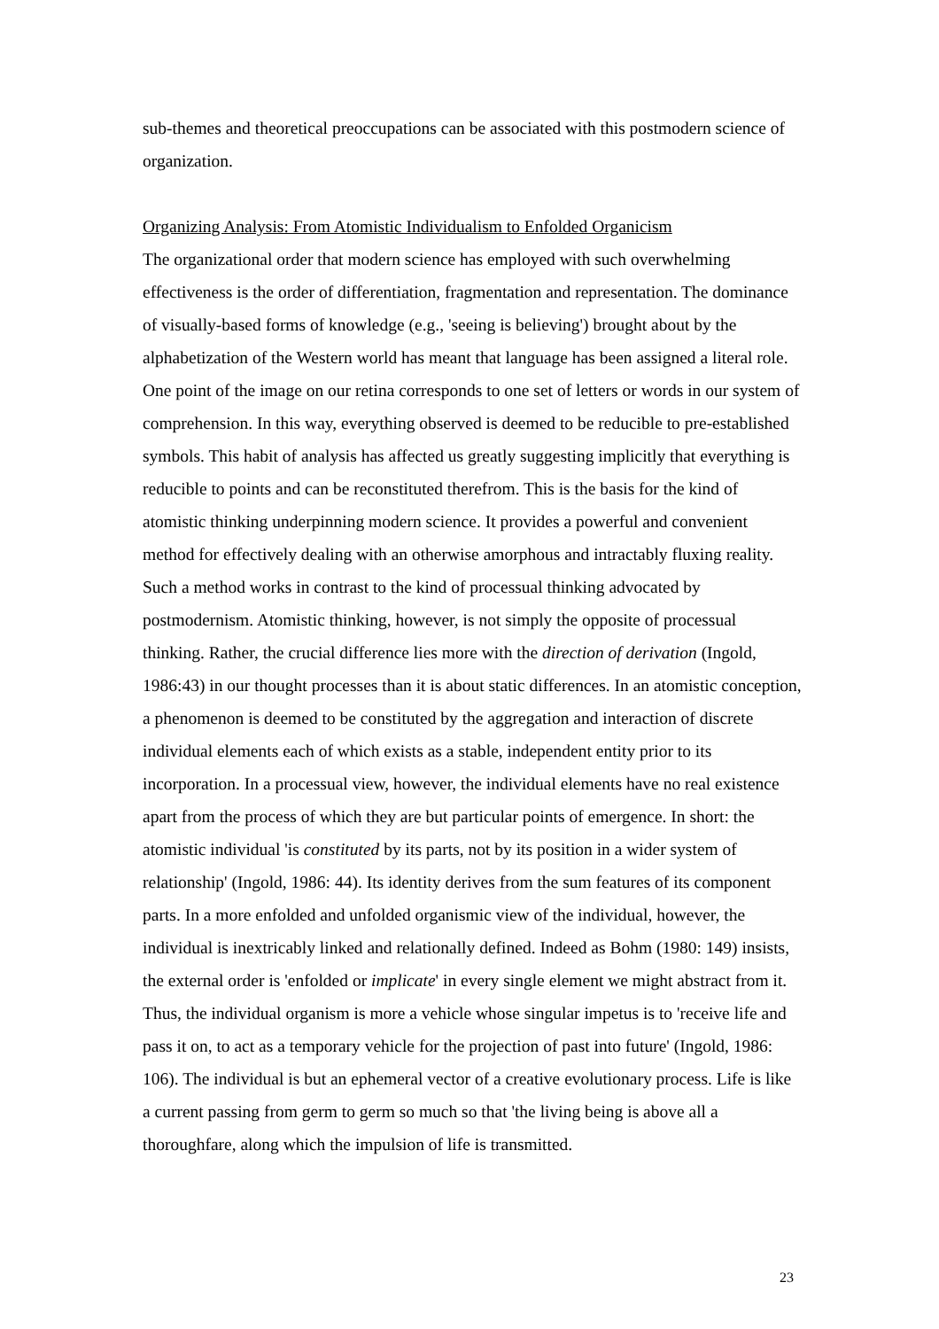sub-themes and theoretical preoccupations can be associated with this postmodern science of organization.
Organizing Analysis: From Atomistic Individualism to Enfolded Organicism
The organizational order that modern science has employed with such overwhelming effectiveness is the order of differentiation, fragmentation and representation. The dominance of visually-based forms of knowledge (e.g., 'seeing is believing') brought about by the alphabetization of the Western world has meant that language has been assigned a literal role. One point of the image on our retina corresponds to one set of letters or words in our system of comprehension. In this way, everything observed is deemed to be reducible to pre-established symbols. This habit of analysis has affected us greatly suggesting implicitly that everything is reducible to points and can be reconstituted therefrom. This is the basis for the kind of atomistic thinking underpinning modern science. It provides a powerful and convenient method for effectively dealing with an otherwise amorphous and intractably fluxing reality. Such a method works in contrast to the kind of processual thinking advocated by postmodernism. Atomistic thinking, however, is not simply the opposite of processual thinking. Rather, the crucial difference lies more with the direction of derivation (Ingold, 1986:43) in our thought processes than it is about static differences. In an atomistic conception, a phenomenon is deemed to be constituted by the aggregation and interaction of discrete individual elements each of which exists as a stable, independent entity prior to its incorporation. In a processual view, however, the individual elements have no real existence apart from the process of which they are but particular points of emergence. In short: the atomistic individual 'is constituted by its parts, not by its position in a wider system of relationship' (Ingold, 1986: 44). Its identity derives from the sum features of its component parts. In a more enfolded and unfolded organismic view of the individual, however, the individual is inextricably linked and relationally defined. Indeed as Bohm (1980: 149) insists, the external order is 'enfolded or implicate' in every single element we might abstract from it. Thus, the individual organism is more a vehicle whose singular impetus is to 'receive life and pass it on, to act as a temporary vehicle for the projection of past into future' (Ingold, 1986: 106). The individual is but an ephemeral vector of a creative evolutionary process. Life is like a current passing from germ to germ so much so that 'the living being is above all a thoroughfare, along which the impulsion of life is transmitted.
23